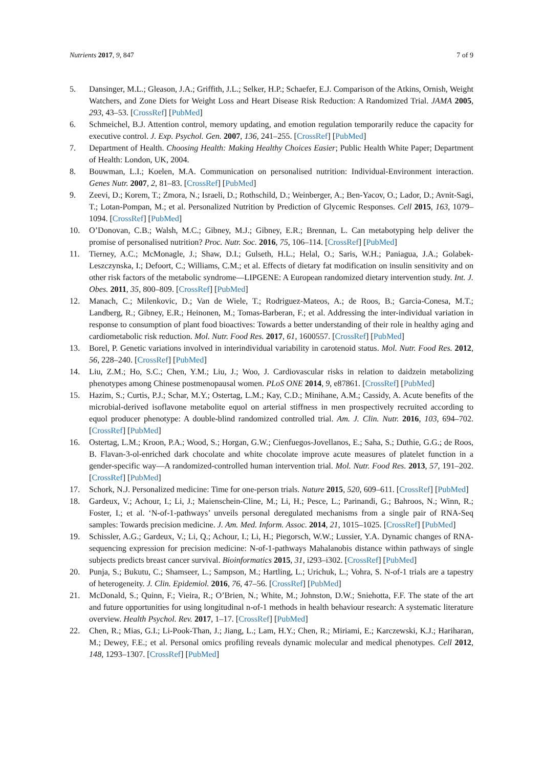Nutrients 2017, 9, 847 7 of 9
5. Dansinger, M.L.; Gleason, J.A.; Griffith, J.L.; Selker, H.P.; Schaefer, E.J. Comparison of the Atkins, Ornish, Weight Watchers, and Zone Diets for Weight Loss and Heart Disease Risk Reduction: A Randomized Trial. JAMA 2005, 293, 43–53. [CrossRef] [PubMed]
6. Schmeichel, B.J. Attention control, memory updating, and emotion regulation temporarily reduce the capacity for executive control. J. Exp. Psychol. Gen. 2007, 136, 241–255. [CrossRef] [PubMed]
7. Department of Health. Choosing Health: Making Healthy Choices Easier; Public Health White Paper; Department of Health: London, UK, 2004.
8. Bouwman, L.I.; Koelen, M.A. Communication on personalised nutrition: Individual-Environment interaction. Genes Nutr. 2007, 2, 81–83. [CrossRef] [PubMed]
9. Zeevi, D.; Korem, T.; Zmora, N.; Israeli, D.; Rothschild, D.; Weinberger, A.; Ben-Yacov, O.; Lador, D.; Avnit-Sagi, T.; Lotan-Pompan, M.; et al. Personalized Nutrition by Prediction of Glycemic Responses. Cell 2015, 163, 1079–1094. [CrossRef] [PubMed]
10. O’Donovan, C.B.; Walsh, M.C.; Gibney, M.J.; Gibney, E.R.; Brennan, L. Can metabotyping help deliver the promise of personalised nutrition? Proc. Nutr. Soc. 2016, 75, 106–114. [CrossRef] [PubMed]
11. Tierney, A.C.; McMonagle, J.; Shaw, D.I.; Gulseth, H.L.; Helal, O.; Saris, W.H.; Paniagua, J.A.; Golabek-Leszczynska, I.; Defoort, C.; Williams, C.M.; et al. Effects of dietary fat modification on insulin sensitivity and on other risk factors of the metabolic syndrome—LIPGENE: A European randomized dietary intervention study. Int. J. Obes. 2011, 35, 800–809. [CrossRef] [PubMed]
12. Manach, C.; Milenkovic, D.; Van de Wiele, T.; Rodriguez-Mateos, A.; de Roos, B.; Garcia-Conesa, M.T.; Landberg, R.; Gibney, E.R.; Heinonen, M.; Tomas-Barberan, F.; et al. Addressing the inter-individual variation in response to consumption of plant food bioactives: Towards a better understanding of their role in healthy aging and cardiometabolic risk reduction. Mol. Nutr. Food Res. 2017, 61, 1600557. [CrossRef] [PubMed]
13. Borel, P. Genetic variations involved in interindividual variability in carotenoid status. Mol. Nutr. Food Res. 2012, 56, 228–240. [CrossRef] [PubMed]
14. Liu, Z.M.; Ho, S.C.; Chen, Y.M.; Liu, J.; Woo, J. Cardiovascular risks in relation to daidzein metabolizing phenotypes among Chinese postmenopausal women. PLoS ONE 2014, 9, e87861. [CrossRef] [PubMed]
15. Hazim, S.; Curtis, P.J.; Schar, M.Y.; Ostertag, L.M.; Kay, C.D.; Minihane, A.M.; Cassidy, A. Acute benefits of the microbial-derived isoflavone metabolite equol on arterial stiffness in men prospectively recruited according to equol producer phenotype: A double-blind randomized controlled trial. Am. J. Clin. Nutr. 2016, 103, 694–702. [CrossRef] [PubMed]
16. Ostertag, L.M.; Kroon, P.A.; Wood, S.; Horgan, G.W.; Cienfuegos-Jovellanos, E.; Saha, S.; Duthie, G.G.; de Roos, B. Flavan-3-ol-enriched dark chocolate and white chocolate improve acute measures of platelet function in a gender-specific way—A randomized-controlled human intervention trial. Mol. Nutr. Food Res. 2013, 57, 191–202. [CrossRef] [PubMed]
17. Schork, N.J. Personalized medicine: Time for one-person trials. Nature 2015, 520, 609–611. [CrossRef] [PubMed]
18. Gardeux, V.; Achour, I.; Li, J.; Maienschein-Cline, M.; Li, H.; Pesce, L.; Parinandi, G.; Bahroos, N.; Winn, R.; Foster, I.; et al. ‘N-of-1-pathways’ unveils personal deregulated mechanisms from a single pair of RNA-Seq samples: Towards precision medicine. J. Am. Med. Inform. Assoc. 2014, 21, 1015–1025. [CrossRef] [PubMed]
19. Schissler, A.G.; Gardeux, V.; Li, Q.; Achour, I.; Li, H.; Piegorsch, W.W.; Lussier, Y.A. Dynamic changes of RNA-sequencing expression for precision medicine: N-of-1-pathways Mahalanobis distance within pathways of single subjects predicts breast cancer survival. Bioinformatics 2015, 31, i293–i302. [CrossRef] [PubMed]
20. Punja, S.; Bukutu, C.; Shamseer, L.; Sampson, M.; Hartling, L.; Urichuk, L.; Vohra, S. N-of-1 trials are a tapestry of heterogeneity. J. Clin. Epidemiol. 2016, 76, 47–56. [CrossRef] [PubMed]
21. McDonald, S.; Quinn, F.; Vieira, R.; O’Brien, N.; White, M.; Johnston, D.W.; Sniehotta, F.F. The state of the art and future opportunities for using longitudinal n-of-1 methods in health behaviour research: A systematic literature overview. Health Psychol. Rev. 2017, 1–17. [CrossRef] [PubMed]
22. Chen, R.; Mias, G.I.; Li-Pook-Than, J.; Jiang, L.; Lam, H.Y.; Chen, R.; Miriami, E.; Karczewski, K.J.; Hariharan, M.; Dewey, F.E.; et al. Personal omics profiling reveals dynamic molecular and medical phenotypes. Cell 2012, 148, 1293–1307. [CrossRef] [PubMed]